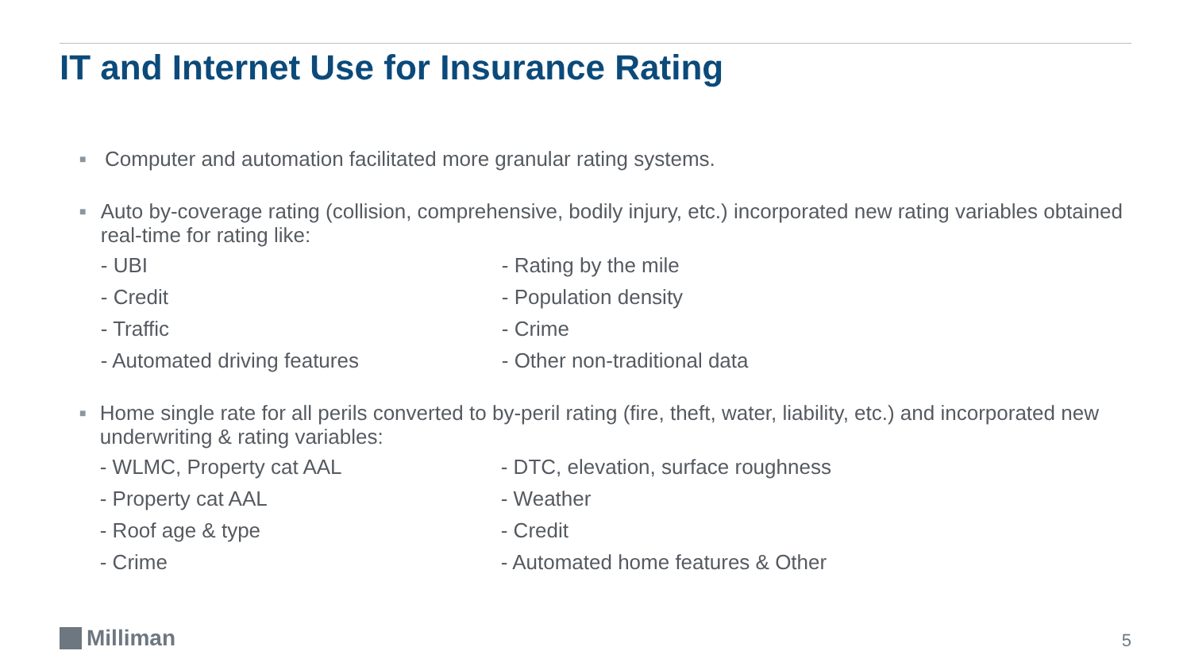IT and Internet Use for Insurance Rating
■
Computer and automation facilitated more granular rating systems.
■
Auto by-coverage rating (collision, comprehensive, bodily injury, etc.) incorporated new rating variables obtained real-time for rating like:
- UBI
- Rating by the mile
- Credit
- Population density
- Traffic
- Crime
- Automated driving features
- Other non-traditional data
■
Home single rate for all perils converted to by-peril rating (fire, theft, water, liability, etc.) and incorporated new underwriting & rating variables:
- WLMC, Property cat AAL
- DTC, elevation, surface roughness
- Property cat AAL
- Weather
- Roof age & type
- Credit
- Crime
- Automated home features & Other
Milliman 5